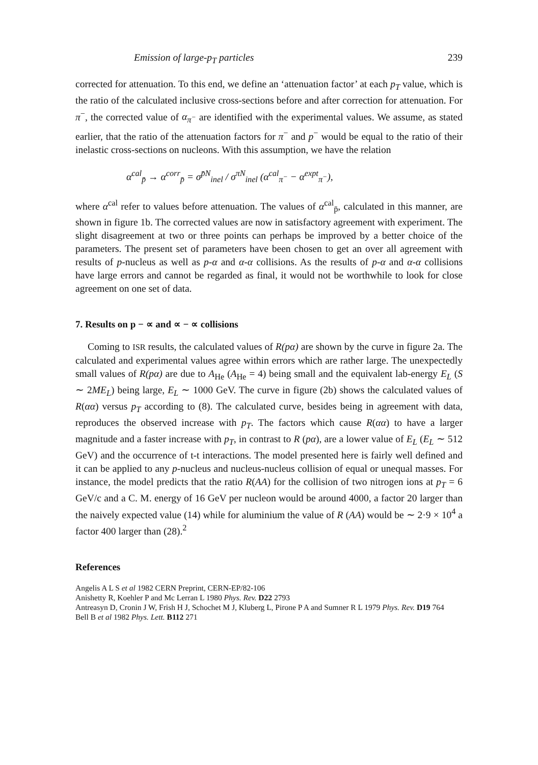Emission of large-p<sub>T</sub> particles 239
corrected for attenuation. To this end, we define an ‘attenuation factor’ at each p<sub>T</sub> value, which is the ratio of the calculated inclusive cross-sections before and after correction for attenuation. For π<sup>−</sup>, the corrected value of α<sub>π<sup>−</sup></sub> are identified with the experimental values. We assume, as stated earlier, that the ratio of the attenuation factors for π<sup>−</sup> and p<sup>−</sup> would be equal to the ratio of their inelastic cross-sections on nucleons. With this assumption, we have the relation
α<sup>cal</sup><sub>p̄</sub> → α<sup>corr</sup><sub>p̄</sub> = σ<sup>p̄N</sup><sub>inel</sub> / σ<sup>πN</sup><sub>inel</sub> (α<sup>cal</sup><sub>π<sup>−</sup></sub> − α<sup>expt</sup><sub>π<sup>−</sup></sub>),
where α<sup>cal</sup> refer to values before attenuation. The values of α<sup>cal</sup><sub>p̄</sub>, calculated in this manner, are shown in figure 1b. The corrected values are now in satisfactory agreement with experiment. The slight disagreement at two or three points can perhaps be improved by a better choice of the parameters. The present set of parameters have been chosen to get an over all agreement with results of p-nucleus as well as p-α and α-α collisions. As the results of p-α and α-α collisions have large errors and cannot be regarded as final, it would not be worthwhile to look for close agreement on one set of data.
7. Results on p − ∝ and ∝ − ∝ collisions
Coming to ISR results, the calculated values of R(pα) are shown by the curve in figure 2a. The calculated and experimental values agree within errors which are rather large. The unexpectedly small values of R(pα) are due to A<sub>He</sub> (A<sub>He</sub> = 4) being small and the equivalent lab-energy E<sub>L</sub> (S ∼ 2ME<sub>L</sub>) being large, E<sub>L</sub> ∼ 1000 GeV. The curve in figure (2b) shows the calculated values of R(αα) versus p<sub>T</sub> according to (8). The calculated curve, besides being in agreement with data, reproduces the observed increase with p<sub>T</sub>. The factors which cause R(αα) to have a larger magnitude and a faster increase with p<sub>T</sub>, in contrast to R (pα), are a lower value of E<sub>L</sub> (E<sub>L</sub> ∼ 512 GeV) and the occurrence of t-t interactions. The model presented here is fairly well defined and it can be applied to any p-nucleus and nucleus-nucleus collision of equal or unequal masses. For instance, the model predicts that the ratio R(AA) for the collision of two nitrogen ions at p<sub>T</sub> = 6 GeV/c and a C. M. energy of 16 GeV per nucleon would be around 4000, a factor 20 larger than the naively expected value (14) while for aluminium the value of R (AA) would be ∼ 2·9 × 10<sup>4</sup> a factor 400 larger than (28).<sup>2</sup>
References
Angelis A L S et al 1982 CERN Preprint, CERN-EP/82-106
Anishetty R, Koehler P and Mc Lerran L 1980 Phys. Rev. D22 2793
Antreasyn D, Cronin J W, Frish H J, Schochet M J, Kluberg L, Pirone P A and Sumner R L 1979 Phys. Rev. D19 764
Bell B et al 1982 Phys. Lett. B112 271